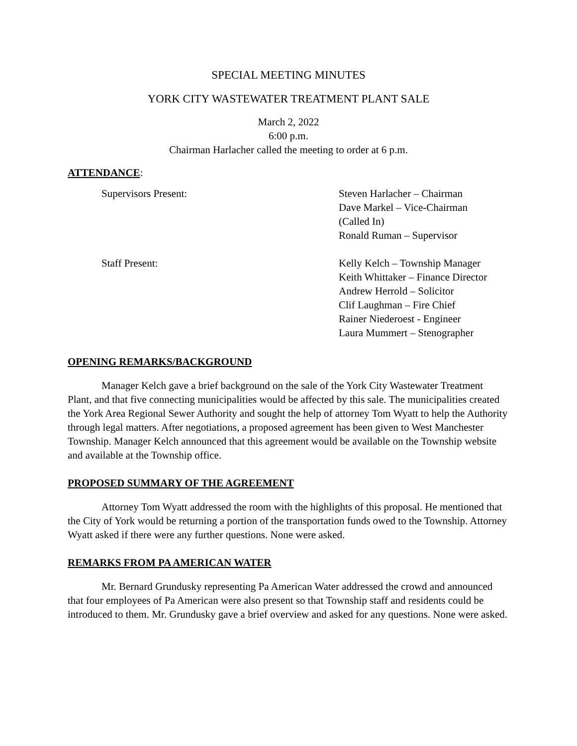SPECIAL MEETING MINUTES
YORK CITY WASTEWATER TREATMENT PLANT SALE
March 2, 2022
6:00 p.m.
Chairman Harlacher called the meeting to order at 6 p.m.
ATTENDANCE:
Supervisors Present: Steven Harlacher – Chairman
Dave Markel – Vice-Chairman
(Called In)
Ronald Ruman – Supervisor
Staff Present: Kelly Kelch – Township Manager
Keith Whittaker – Finance Director
Andrew Herrold – Solicitor
Clif Laughman – Fire Chief
Rainer Niederoest - Engineer
Laura Mummert – Stenographer
OPENING REMARKS/BACKGROUND
Manager Kelch gave a brief background on the sale of the York City Wastewater Treatment Plant, and that five connecting municipalities would be affected by this sale. The municipalities created the York Area Regional Sewer Authority and sought the help of attorney Tom Wyatt to help the Authority through legal matters. After negotiations, a proposed agreement has been given to West Manchester Township. Manager Kelch announced that this agreement would be available on the Township website and available at the Township office.
PROPOSED SUMMARY OF THE AGREEMENT
Attorney Tom Wyatt addressed the room with the highlights of this proposal. He mentioned that the City of York would be returning a portion of the transportation funds owed to the Township. Attorney Wyatt asked if there were any further questions. None were asked.
REMARKS FROM PA AMERICAN WATER
Mr. Bernard Grundusky representing Pa American Water addressed the crowd and announced that four employees of Pa American were also present so that Township staff and residents could be introduced to them. Mr. Grundusky gave a brief overview and asked for any questions. None were asked.